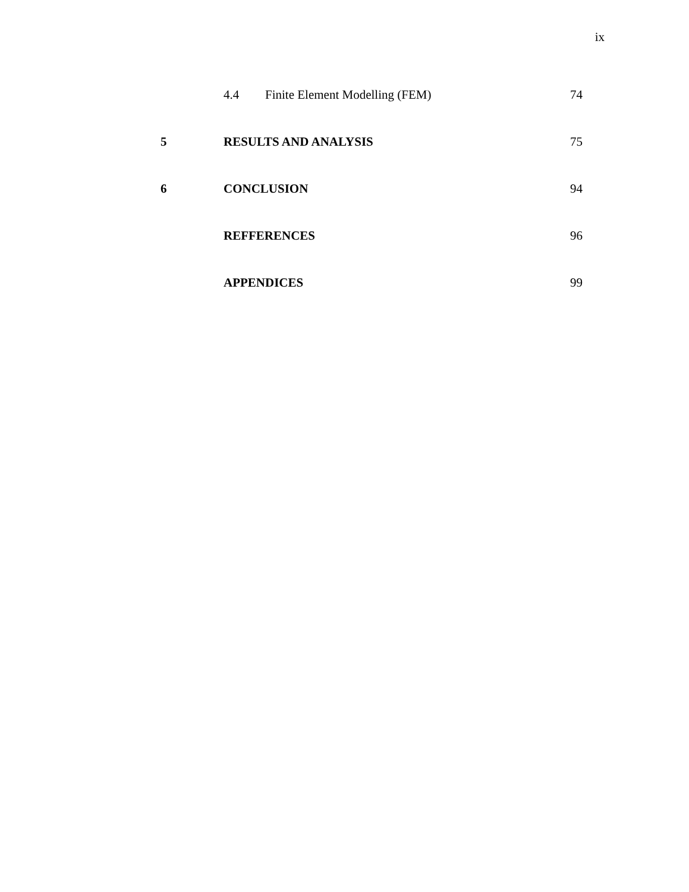ix
| | 4.4 | Finite Element Modelling (FEM) | 74 |
| 5 | RESULTS AND ANALYSIS | | 75 |
| 6 | CONCLUSION | | 94 |
| | REFFERENCES | | 96 |
| | APPENDICES | | 99 |